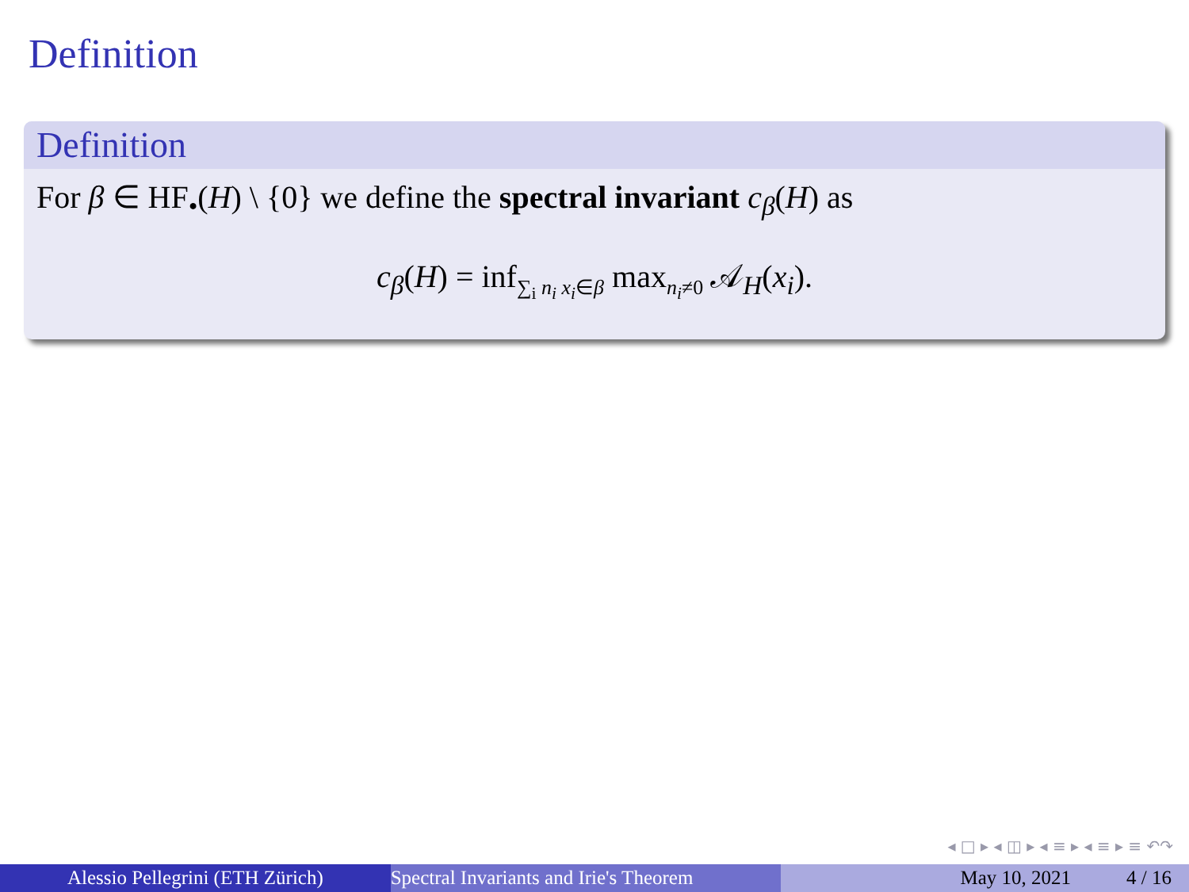Definition
Definition
For β ∈ HF<sub>•</sub>(H) \ {0} we define the spectral invariant c<sub>β</sub>(H) as
c<sub>β</sub>(H) = inf<sub>∑<sub>i</sub> n<sub>i</sub> x<sub>i</sub>∈β</sub> max<sub>n<sub>i</sub>≠0</sub> 𝒜<sub>H</sub>(x<sub>i</sub>).
◂ □ ▸ ◂ ◫ ▸ ◂ ≡ ▸ ◂ ≡ ▸ ≡ ↶↷
Alessio Pellegrini (ETH Zürich) Spectral Invariants and Irie's Theorem May 10, 2021 4 / 16